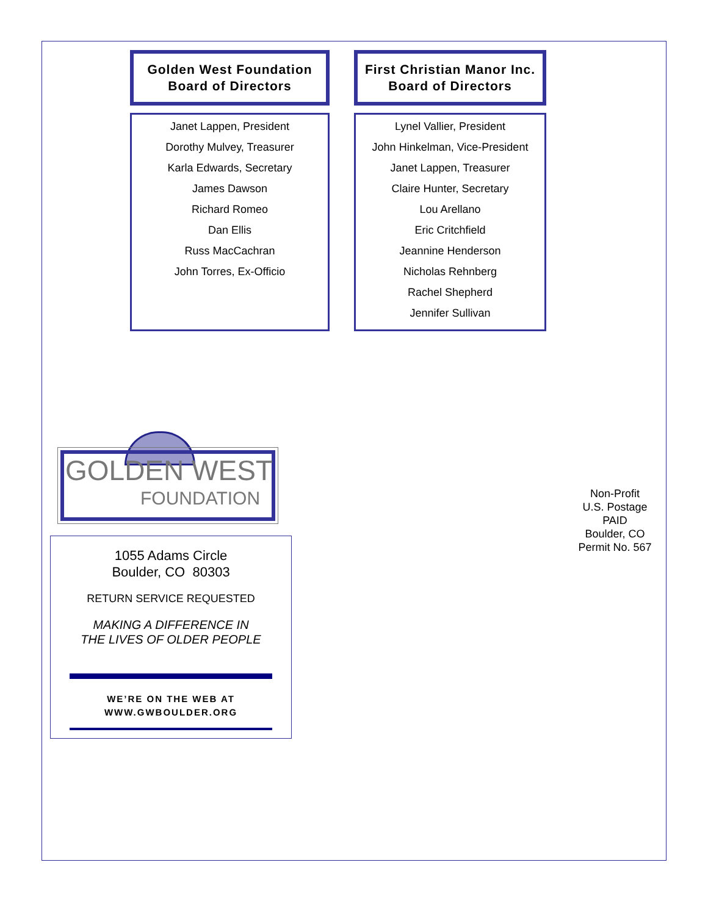Golden West Foundation
Board of Directors
Janet Lappen, President
Dorothy Mulvey, Treasurer
Karla Edwards, Secretary
James Dawson
Richard Romeo
Dan Ellis
Russ MacCachran
John Torres, Ex-Officio
First Christian Manor Inc.
Board of Directors
Lynel Vallier, President
John Hinkelman, Vice-President
Janet Lappen, Treasurer
Claire Hunter, Secretary
Lou Arellano
Eric Critchfield
Jeannine Henderson
Nicholas Rehnberg
Rachel Shepherd
Jennifer Sullivan
GOLDEN WEST
FOUNDATION
1055 Adams Circle
Boulder, CO 80303
RETURN SERVICE REQUESTED
MAKING A DIFFERENCE IN
THE LIVES OF OLDER PEOPLE
WE’RE ON THE WEB AT
WWW.GWBOULDER.ORG
Non-Profit
U.S. Postage
PAID
Boulder, CO
Permit No. 567